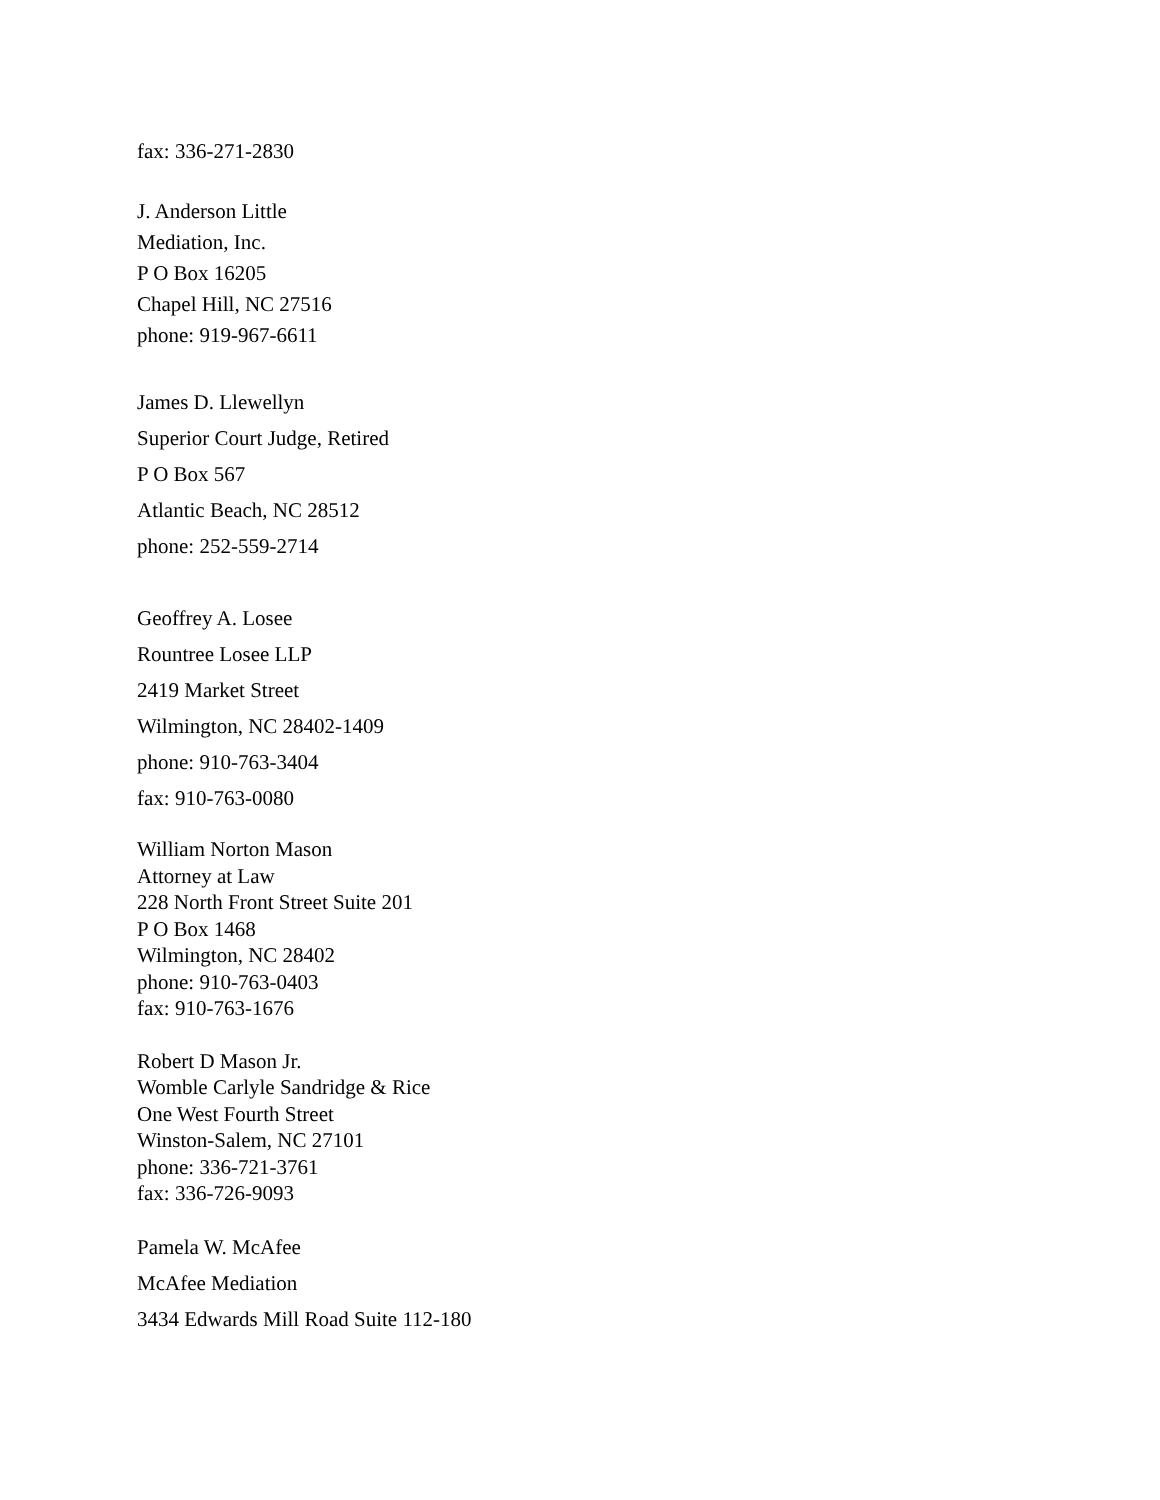fax: 336-271-2830
J. Anderson Little
Mediation, Inc.
P O Box 16205
Chapel Hill, NC 27516
phone: 919-967-6611
James D. Llewellyn
Superior Court Judge, Retired
P O Box 567
Atlantic Beach, NC 28512
phone: 252-559-2714
Geoffrey A. Losee
Rountree Losee LLP
2419 Market Street
Wilmington, NC 28402-1409
phone: 910-763-3404
fax: 910-763-0080
William Norton Mason
Attorney at Law
228 North Front Street Suite 201
P O Box 1468
Wilmington, NC 28402
phone: 910-763-0403
fax: 910-763-1676
Robert D Mason Jr.
Womble Carlyle Sandridge & Rice
One West Fourth Street
Winston-Salem, NC 27101
phone: 336-721-3761
fax: 336-726-9093
Pamela W. McAfee
McAfee Mediation
3434 Edwards Mill Road Suite 112-180